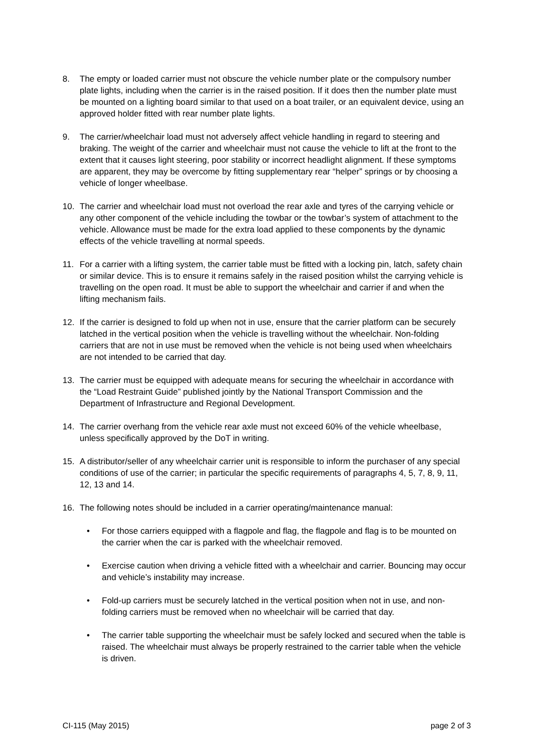8. The empty or loaded carrier must not obscure the vehicle number plate or the compulsory number plate lights, including when the carrier is in the raised position. If it does then the number plate must be mounted on a lighting board similar to that used on a boat trailer, or an equivalent device, using an approved holder fitted with rear number plate lights.
9. The carrier/wheelchair load must not adversely affect vehicle handling in regard to steering and braking. The weight of the carrier and wheelchair must not cause the vehicle to lift at the front to the extent that it causes light steering, poor stability or incorrect headlight alignment. If these symptoms are apparent, they may be overcome by fitting supplementary rear “helper” springs or by choosing a vehicle of longer wheelbase.
10. The carrier and wheelchair load must not overload the rear axle and tyres of the carrying vehicle or any other component of the vehicle including the towbar or the towbar’s system of attachment to the vehicle. Allowance must be made for the extra load applied to these components by the dynamic effects of the vehicle travelling at normal speeds.
11. For a carrier with a lifting system, the carrier table must be fitted with a locking pin, latch, safety chain or similar device. This is to ensure it remains safely in the raised position whilst the carrying vehicle is travelling on the open road. It must be able to support the wheelchair and carrier if and when the lifting mechanism fails.
12. If the carrier is designed to fold up when not in use, ensure that the carrier platform can be securely latched in the vertical position when the vehicle is travelling without the wheelchair. Non-folding carriers that are not in use must be removed when the vehicle is not being used when wheelchairs are not intended to be carried that day.
13. The carrier must be equipped with adequate means for securing the wheelchair in accordance with the “Load Restraint Guide” published jointly by the National Transport Commission and the Department of Infrastructure and Regional Development.
14. The carrier overhang from the vehicle rear axle must not exceed 60% of the vehicle wheelbase, unless specifically approved by the DoT in writing.
15. A distributor/seller of any wheelchair carrier unit is responsible to inform the purchaser of any special conditions of use of the carrier; in particular the specific requirements of paragraphs 4, 5, 7, 8, 9, 11, 12, 13 and 14.
16. The following notes should be included in a carrier operating/maintenance manual:
• For those carriers equipped with a flagpole and flag, the flagpole and flag is to be mounted on the carrier when the car is parked with the wheelchair removed.
• Exercise caution when driving a vehicle fitted with a wheelchair and carrier. Bouncing may occur and vehicle’s instability may increase.
• Fold-up carriers must be securely latched in the vertical position when not in use, and non-folding carriers must be removed when no wheelchair will be carried that day.
• The carrier table supporting the wheelchair must be safely locked and secured when the table is raised. The wheelchair must always be properly restrained to the carrier table when the vehicle is driven.
CI-115 (May 2015) page 2 of 3